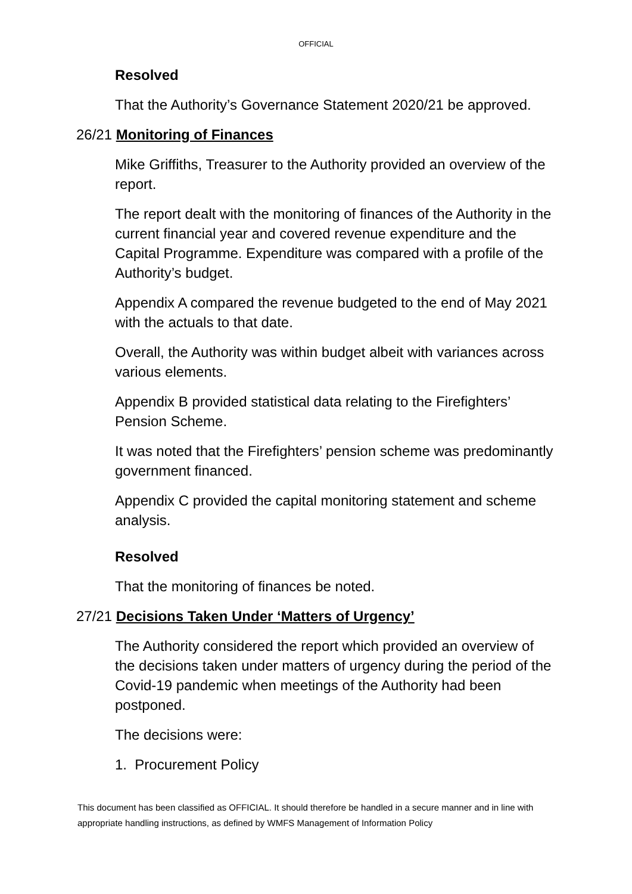OFFICIAL
Resolved
That the Authority’s Governance Statement 2020/21 be approved.
26/21 Monitoring of Finances
Mike Griffiths, Treasurer to the Authority provided an overview of the report.
The report dealt with the monitoring of finances of the Authority in the current financial year and covered revenue expenditure and the Capital Programme. Expenditure was compared with a profile of the Authority’s budget.
Appendix A compared the revenue budgeted to the end of May 2021 with the actuals to that date.
Overall, the Authority was within budget albeit with variances across various elements.
Appendix B provided statistical data relating to the Firefighters’ Pension Scheme.
It was noted that the Firefighters’ pension scheme was predominantly government financed.
Appendix C provided the capital monitoring statement and scheme analysis.
Resolved
That the monitoring of finances be noted.
27/21 Decisions Taken Under ‘Matters of Urgency’
The Authority considered the report which provided an overview of the decisions taken under matters of urgency during the period of the Covid-19 pandemic when meetings of the Authority had been postponed.
The decisions were:
1. Procurement Policy
This document has been classified as OFFICIAL. It should therefore be handled in a secure manner and in line with appropriate handling instructions, as defined by WMFS Management of Information Policy